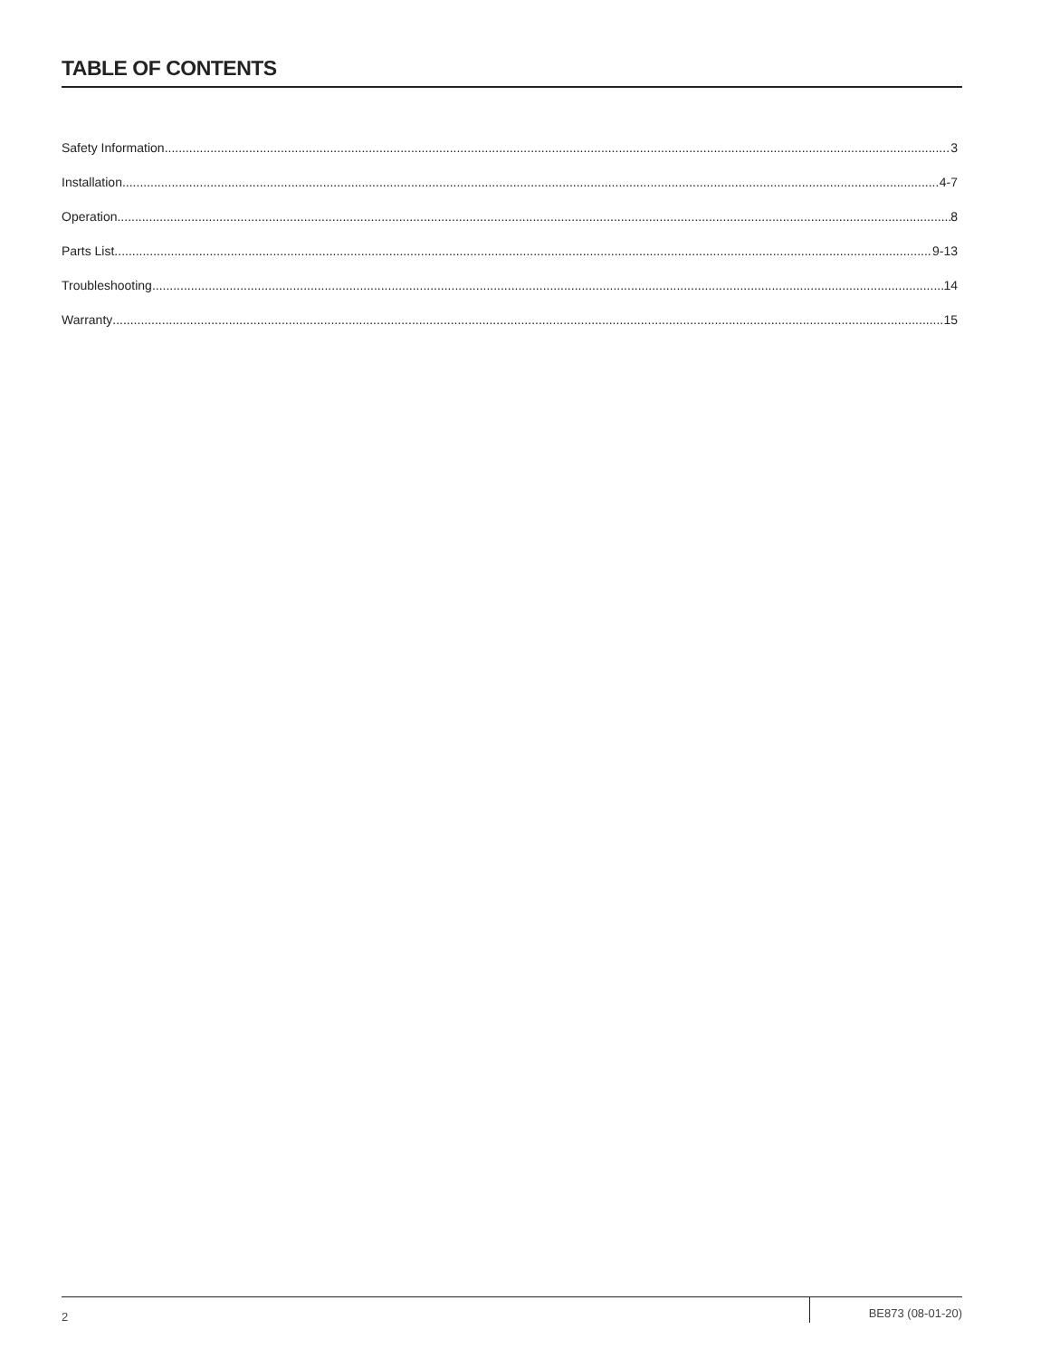TABLE OF CONTENTS
Safety Information 3
Installation 4-7
Operation 8
Parts List 9-13
Troubleshooting 14
Warranty 15
2 BE873 (08-01-20)